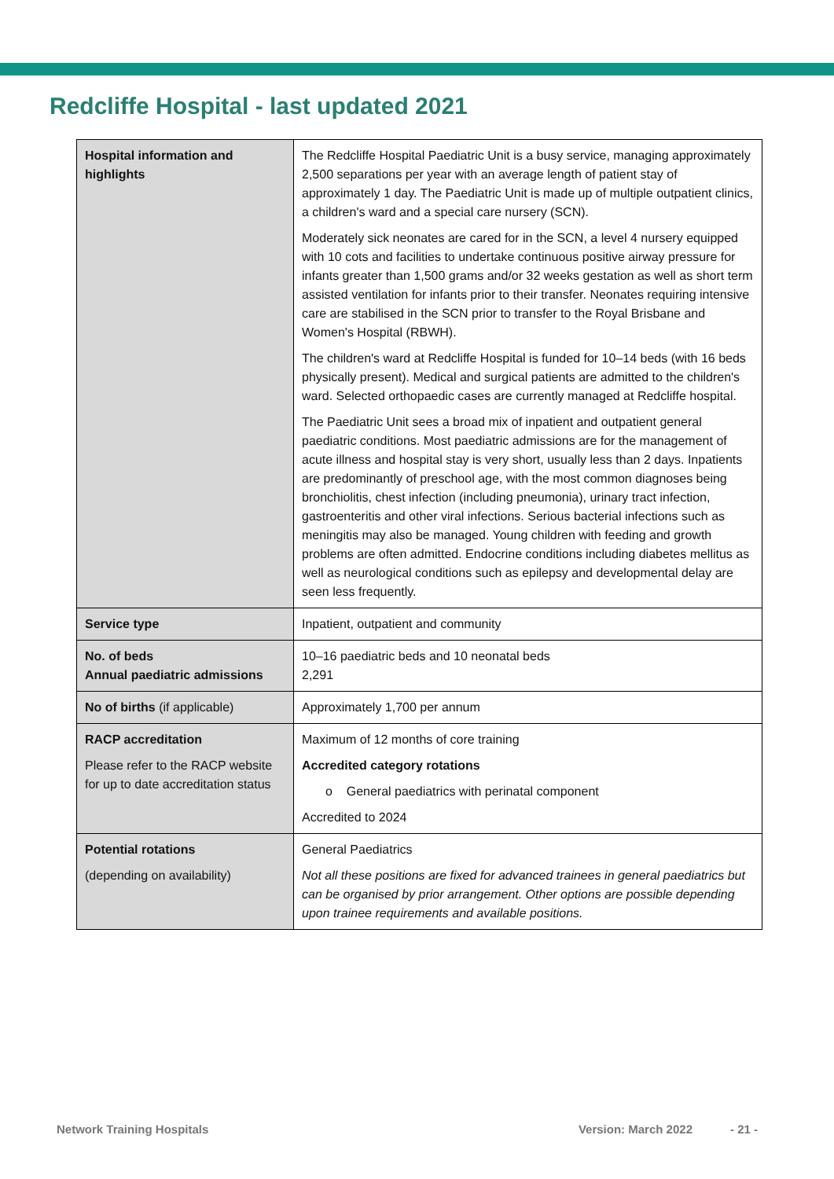Redcliffe Hospital - last updated 2021
| Hospital information and highlights | The Redcliffe Hospital Paediatric Unit is a busy service, managing approximately 2,500 separations per year with an average length of patient stay of approximately 1 day. The Paediatric Unit is made up of multiple outpatient clinics, a children's ward and a special care nursery (SCN). Moderately sick neonates are cared for in the SCN, a level 4 nursery equipped with 10 cots and facilities to undertake continuous positive airway pressure for infants greater than 1,500 grams and/or 32 weeks gestation as well as short term assisted ventilation for infants prior to their transfer. Neonates requiring intensive care are stabilised in the SCN prior to transfer to the Royal Brisbane and Women's Hospital (RBWH). The children's ward at Redcliffe Hospital is funded for 10–14 beds (with 16 beds physically present). Medical and surgical patients are admitted to the children's ward. Selected orthopaedic cases are currently managed at Redcliffe hospital. The Paediatric Unit sees a broad mix of inpatient and outpatient general paediatric conditions. Most paediatric admissions are for the management of acute illness and hospital stay is very short, usually less than 2 days. Inpatients are predominantly of preschool age, with the most common diagnoses being bronchiolitis, chest infection (including pneumonia), urinary tract infection, gastroenteritis and other viral infections. Serious bacterial infections such as meningitis may also be managed. Young children with feeding and growth problems are often admitted. Endocrine conditions including diabetes mellitus as well as neurological conditions such as epilepsy and developmental delay are seen less frequently. |
| Service type | Inpatient, outpatient and community |
| No. of beds Annual paediatric admissions | 10–16 paediatric beds and 10 neonatal beds 2,291 |
| No of births (if applicable) | Approximately 1,700 per annum |
| RACP accreditation Please refer to the RACP website for up to date accreditation status | Maximum of 12 months of core training Accredited category rotations o General paediatrics with perinatal component Accredited to 2024 |
| Potential rotations (depending on availability) | General Paediatrics Not all these positions are fixed for advanced trainees in general paediatrics but can be organised by prior arrangement. Other options are possible depending upon trainee requirements and available positions. |
Network Training Hospitals Version: March 2022 - 21 -